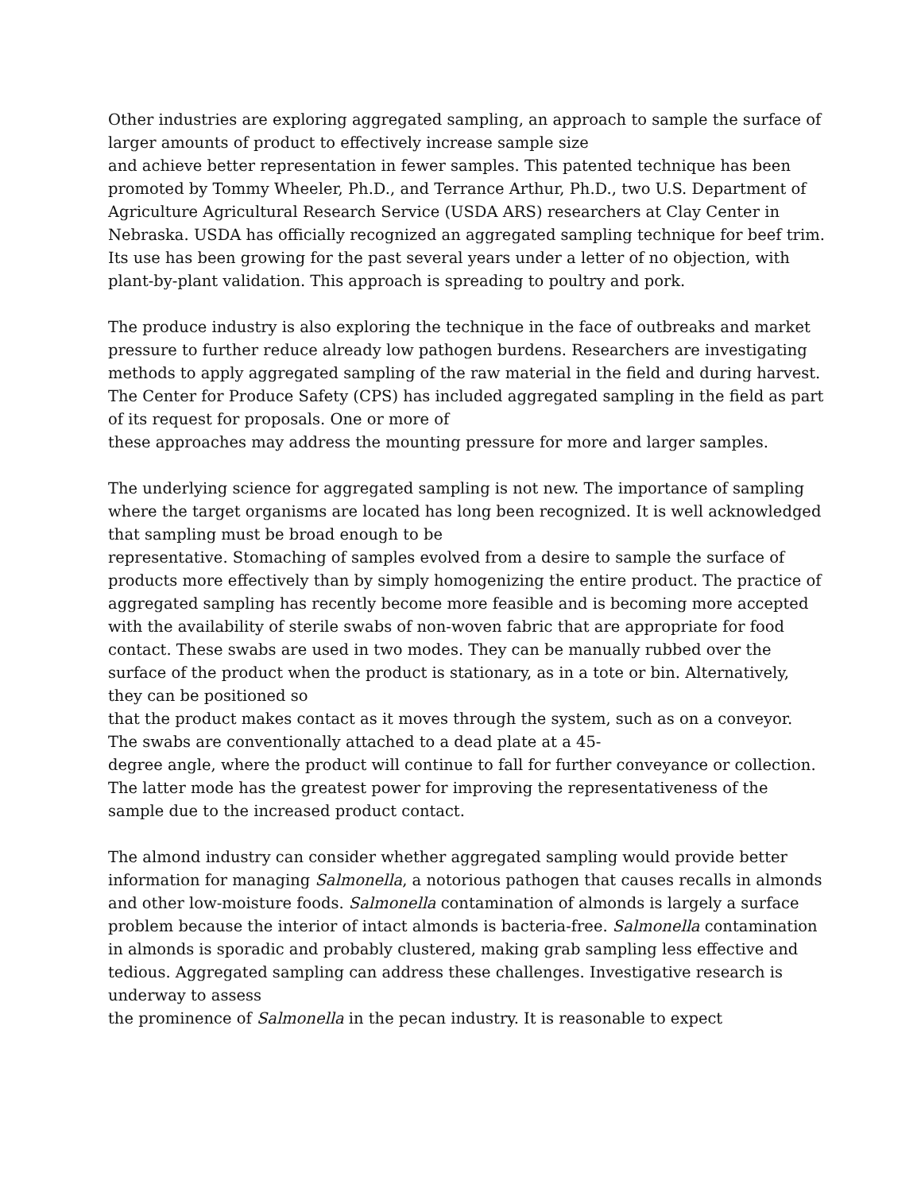Other industries are exploring aggregated sampling, an approach to sample the surface of larger amounts of product to effectively increase sample size
and achieve better representation in fewer samples. This patented technique has been promoted by Tommy Wheeler, Ph.D., and Terrance Arthur, Ph.D., two U.S. Department of Agriculture Agricultural Research Service (USDA ARS) researchers at Clay Center in Nebraska. USDA has officially recognized an aggregated sampling technique for beef trim. Its use has been growing for the past several years under a letter of no objection, with plant-by-plant validation. This approach is spreading to poultry and pork.
The produce industry is also exploring the technique in the face of outbreaks and market pressure to further reduce already low pathogen burdens. Researchers are investigating methods to apply aggregated sampling of the raw material in the field and during harvest. The Center for Produce Safety (CPS) has included aggregated sampling in the field as part of its request for proposals. One or more of
these approaches may address the mounting pressure for more and larger samples.
The underlying science for aggregated sampling is not new. The importance of sampling where the target organisms are located has long been recognized. It is well acknowledged that sampling must be broad enough to be
representative. Stomaching of samples evolved from a desire to sample the surface of products more effectively than by simply homogenizing the entire product. The practice of aggregated sampling has recently become more feasible and is becoming more accepted with the availability of sterile swabs of non-woven fabric that are appropriate for food contact. These swabs are used in two modes. They can be manually rubbed over the surface of the product when the product is stationary, as in a tote or bin. Alternatively, they can be positioned so
that the product makes contact as it moves through the system, such as on a conveyor. The swabs are conventionally attached to a dead plate at a 45-
degree angle, where the product will continue to fall for further conveyance or collection. The latter mode has the greatest power for improving the representativeness of the sample due to the increased product contact.
The almond industry can consider whether aggregated sampling would provide better information for managing Salmonella, a notorious pathogen that causes recalls in almonds and other low-moisture foods. Salmonella contamination of almonds is largely a surface problem because the interior of intact almonds is bacteria-free. Salmonella contamination in almonds is sporadic and probably clustered, making grab sampling less effective and tedious. Aggregated sampling can address these challenges. Investigative research is underway to assess
the prominence of Salmonella in the pecan industry. It is reasonable to expect